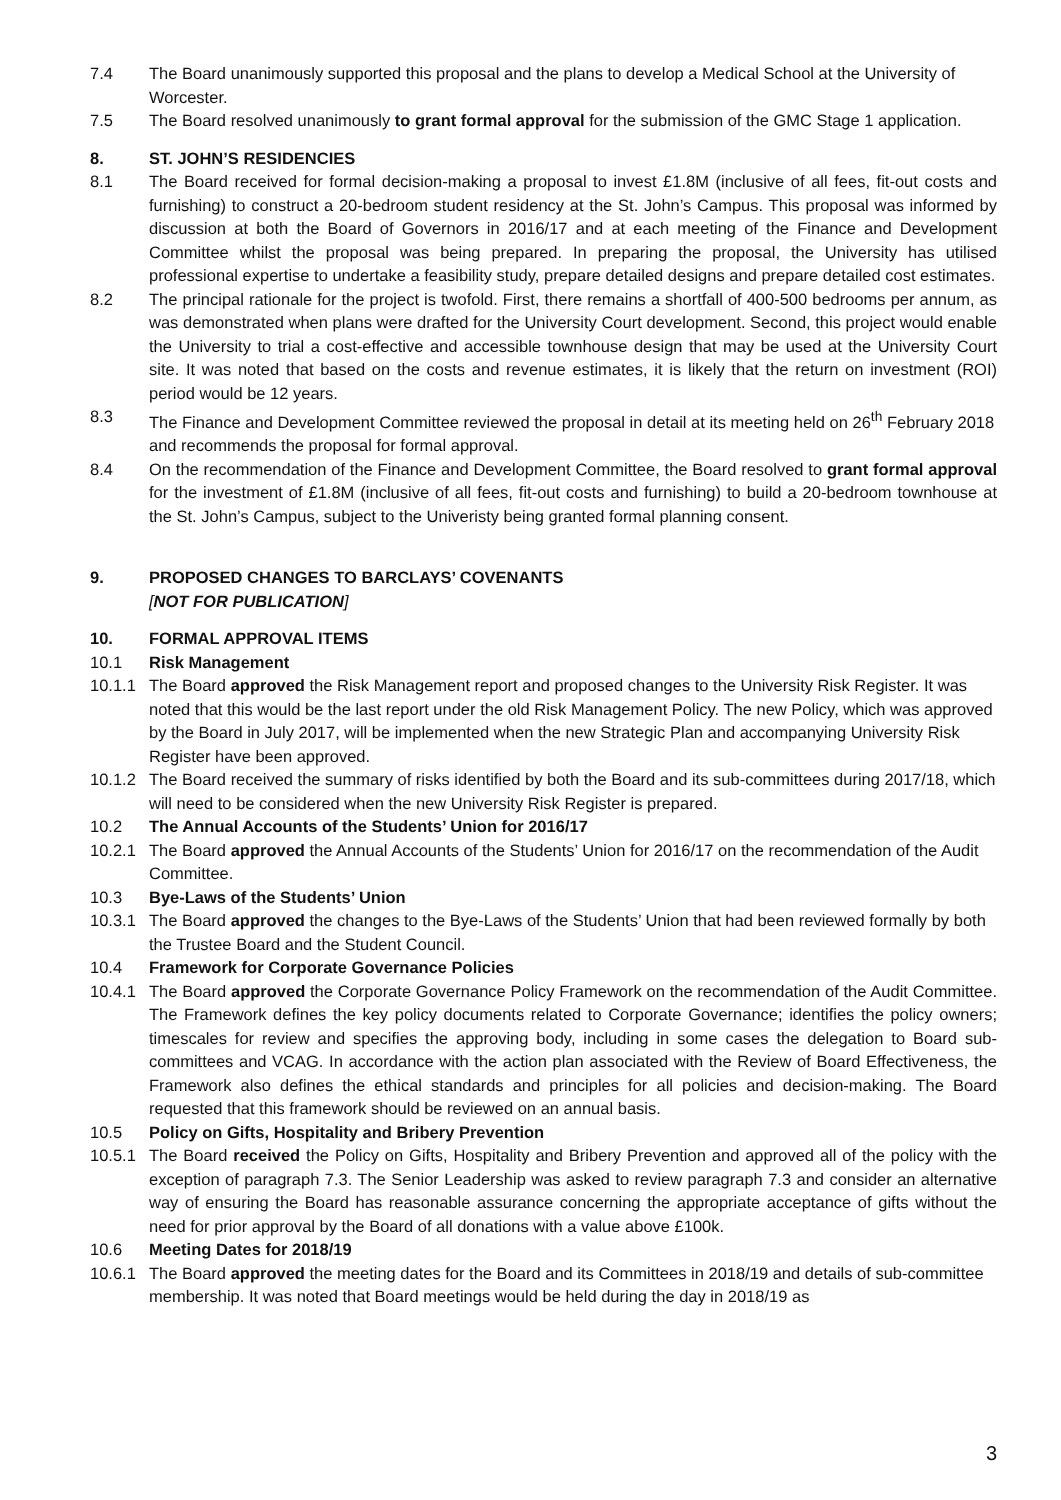7.4 The Board unanimously supported this proposal and the plans to develop a Medical School at the University of Worcester.
7.5 The Board resolved unanimously to grant formal approval for the submission of the GMC Stage 1 application.
8. ST. JOHN’S RESIDENCIES
8.1 The Board received for formal decision-making a proposal to invest £1.8M (inclusive of all fees, fit-out costs and furnishing) to construct a 20-bedroom student residency at the St. John’s Campus. This proposal was informed by discussion at both the Board of Governors in 2016/17 and at each meeting of the Finance and Development Committee whilst the proposal was being prepared. In preparing the proposal, the University has utilised professional expertise to undertake a feasibility study, prepare detailed designs and prepare detailed cost estimates.
8.2 The principal rationale for the project is twofold. First, there remains a shortfall of 400-500 bedrooms per annum, as was demonstrated when plans were drafted for the University Court development. Second, this project would enable the University to trial a cost-effective and accessible townhouse design that may be used at the University Court site. It was noted that based on the costs and revenue estimates, it is likely that the return on investment (ROI) period would be 12 years.
8.3 The Finance and Development Committee reviewed the proposal in detail at its meeting held on 26<sup>th</sup> February 2018 and recommends the proposal for formal approval.
8.4 On the recommendation of the Finance and Development Committee, the Board resolved to grant formal approval for the investment of £1.8M (inclusive of all fees, fit-out costs and furnishing) to build a 20-bedroom townhouse at the St. John’s Campus, subject to the Univeristy being granted formal planning consent.
9. PROPOSED CHANGES TO BARCLAYS’ COVENANTS
[NOT FOR PUBLICATION]
10. FORMAL APPROVAL ITEMS
10.1 Risk Management
10.1.1
The Board approved the Risk Management report and proposed changes to the University Risk Register. It was noted that this would be the last report under the old Risk Management Policy. The new Policy, which was approved by the Board in July 2017, will be implemented when the new Strategic Plan and accompanying University Risk Register have been approved.
10.1.2
The Board received the summary of risks identified by both the Board and its sub-committees during 2017/18, which will need to be considered when the new University Risk Register is prepared.
10.2 The Annual Accounts of the Students’ Union for 2016/17
10.2.1
The Board approved the Annual Accounts of the Students’ Union for 2016/17 on the recommendation of the Audit Committee.
10.3 Bye-Laws of the Students’ Union
10.3.1
The Board approved the changes to the Bye-Laws of the Students’ Union that had been reviewed formally by both the Trustee Board and the Student Council.
10.4 Framework for Corporate Governance Policies
10.4.1
The Board approved the Corporate Governance Policy Framework on the recommendation of the Audit Committee. The Framework defines the key policy documents related to Corporate Governance; identifies the policy owners; timescales for review and specifies the approving body, including in some cases the delegation to Board sub-committees and VCAG. In accordance with the action plan associated with the Review of Board Effectiveness, the Framework also defines the ethical standards and principles for all policies and decision-making. The Board requested that this framework should be reviewed on an annual basis.
10.5 Policy on Gifts, Hospitality and Bribery Prevention
10.5.1
The Board received the Policy on Gifts, Hospitality and Bribery Prevention and approved all of the policy with the exception of paragraph 7.3. The Senior Leadership was asked to review paragraph 7.3 and consider an alternative way of ensuring the Board has reasonable assurance concerning the appropriate acceptance of gifts without the need for prior approval by the Board of all donations with a value above £100k.
10.6 Meeting Dates for 2018/19
10.6.1
The Board approved the meeting dates for the Board and its Committees in 2018/19 and details of sub-committee membership. It was noted that Board meetings would be held during the day in 2018/19 as
3